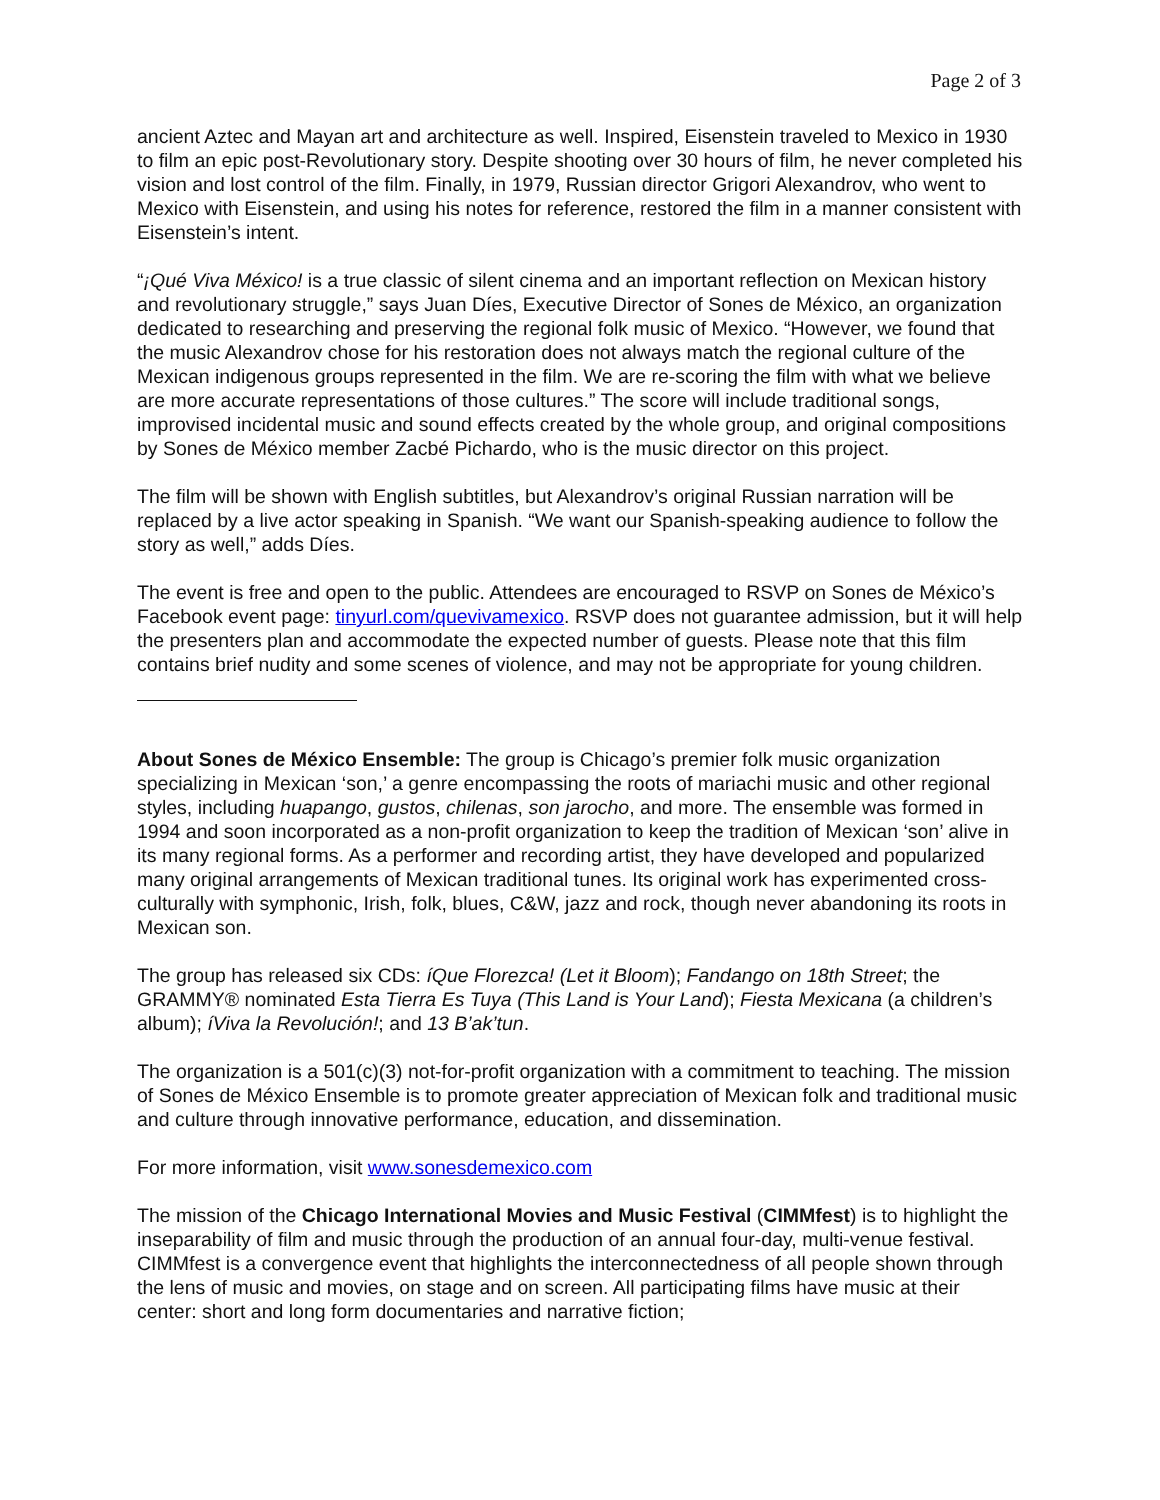Page 2 of 3
ancient Aztec and Mayan art and architecture as well. Inspired, Eisenstein traveled to Mexico in 1930 to film an epic post-Revolutionary story. Despite shooting over 30 hours of film, he never completed his vision and lost control of the film. Finally, in 1979, Russian director Grigori Alexandrov, who went to Mexico with Eisenstein, and using his notes for reference, restored the film in a manner consistent with Eisenstein’s intent.
“¡Qué Viva México! is a true classic of silent cinema and an important reflection on Mexican history and revolutionary struggle,” says Juan Díes, Executive Director of Sones de México, an organization dedicated to researching and preserving the regional folk music of Mexico. “However, we found that the music Alexandrov chose for his restoration does not always match the regional culture of the Mexican indigenous groups represented in the film. We are re-scoring the film with what we believe are more accurate representations of those cultures.” The score will include traditional songs, improvised incidental music and sound effects created by the whole group, and original compositions by Sones de México member Zacbé Pichardo, who is the music director on this project.
The film will be shown with English subtitles, but Alexandrov’s original Russian narration will be replaced by a live actor speaking in Spanish. “We want our Spanish-speaking audience to follow the story as well,” adds Díes.
The event is free and open to the public. Attendees are encouraged to RSVP on Sones de México’s Facebook event page: tinyurl.com/quevivamexico. RSVP does not guarantee admission, but it will help the presenters plan and accommodate the expected number of guests. Please note that this film contains brief nudity and some scenes of violence, and may not be appropriate for young children.
About Sones de México Ensemble: The group is Chicago’s premier folk music organization specializing in Mexican ‘son,’ a genre encompassing the roots of mariachi music and other regional styles, including huapango, gustos, chilenas, son jarocho, and more. The ensemble was formed in 1994 and soon incorporated as a non-profit organization to keep the tradition of Mexican ‘son’ alive in its many regional forms. As a performer and recording artist, they have developed and popularized many original arrangements of Mexican traditional tunes. Its original work has experimented cross-culturally with symphonic, Irish, folk, blues, C&W, jazz and rock, though never abandoning its roots in Mexican son.
The group has released six CDs: íQue Florezca! (Let it Bloom); Fandango on 18th Street; the GRAMMY® nominated Esta Tierra Es Tuya (This Land is Your Land); Fiesta Mexicana (a children’s album); íViva la Revolución!; and 13 B’ak’tun.
The organization is a 501(c)(3) not-for-profit organization with a commitment to teaching. The mission of Sones de México Ensemble is to promote greater appreciation of Mexican folk and traditional music and culture through innovative performance, education, and dissemination.
For more information, visit www.sonesdemexico.com
The mission of the Chicago International Movies and Music Festival (CIMMfest) is to highlight the inseparability of film and music through the production of an annual four-day, multi-venue festival. CIMMfest is a convergence event that highlights the interconnectedness of all people shown through the lens of music and movies, on stage and on screen. All participating films have music at their center: short and long form documentaries and narrative fiction;